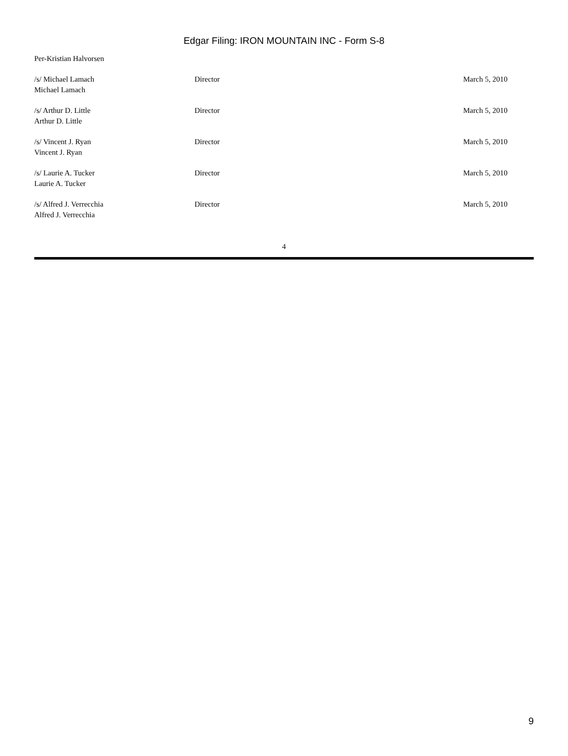Edgar Filing: IRON MOUNTAIN INC - Form S-8
| Per-Kristian Halvorsen | | |
| /s/ Michael Lamach Michael Lamach | Director | March 5, 2010 |
| /s/ Arthur D. Little Arthur D. Little | Director | March 5, 2010 |
| /s/ Vincent J. Ryan Vincent J. Ryan | Director | March 5, 2010 |
| /s/ Laurie A. Tucker Laurie A. Tucker | Director | March 5, 2010 |
| /s/ Alfred J. Verrecchia Alfred J. Verrecchia | Director | March 5, 2010 |
4
9